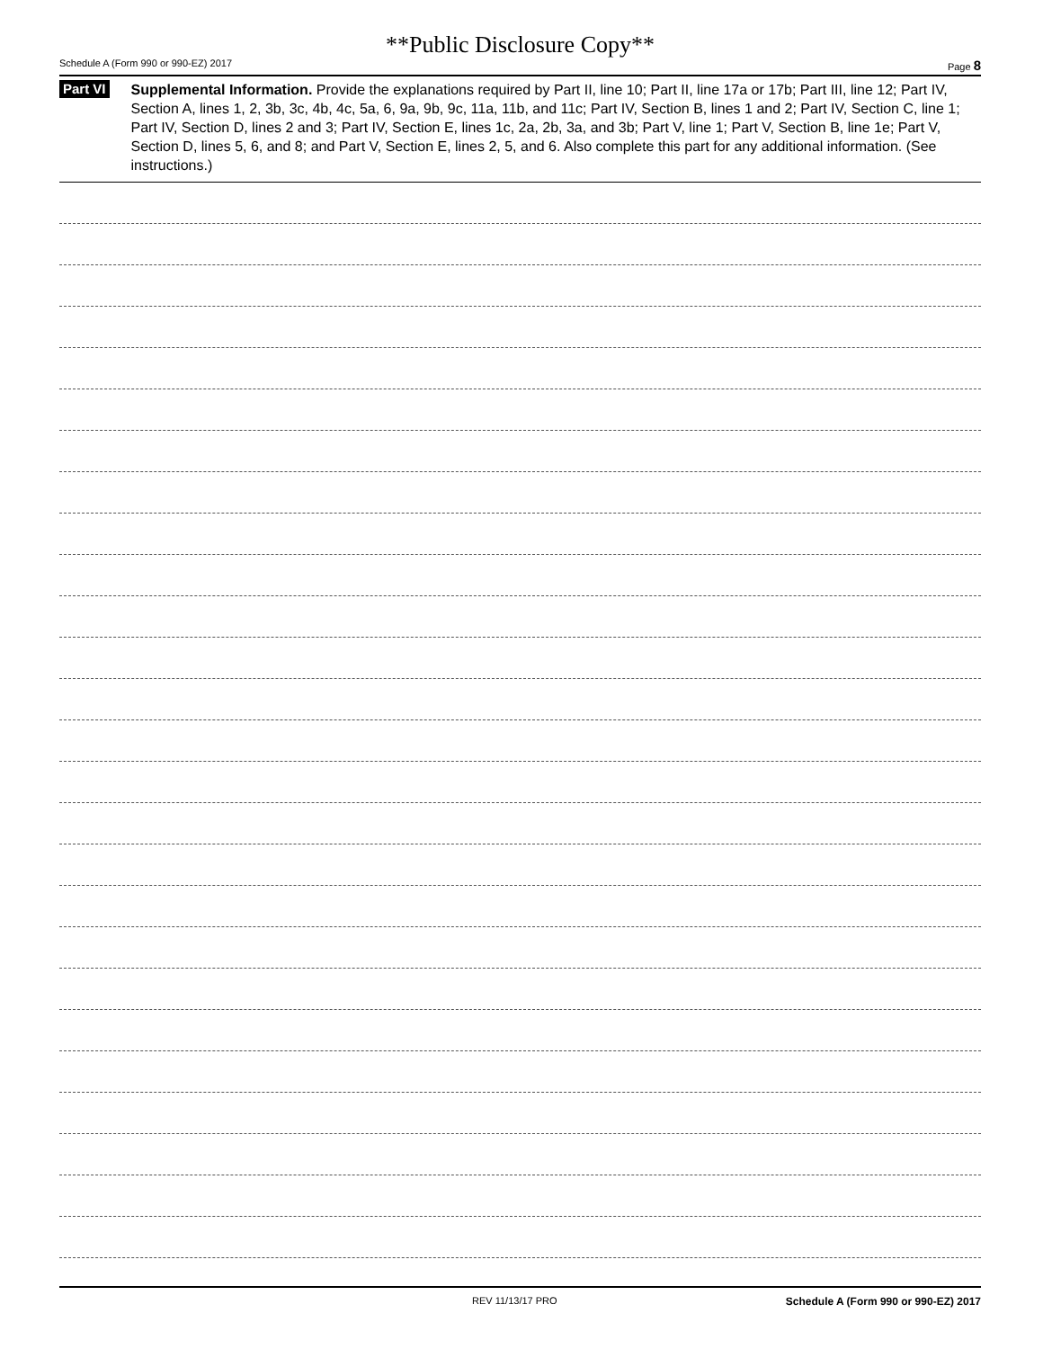**Public Disclosure Copy**
Schedule A (Form 990 or 990-EZ) 2017 Page 8
Part VI
Supplemental Information. Provide the explanations required by Part II, line 10; Part II, line 17a or 17b; Part III, line 12; Part IV, Section A, lines 1, 2, 3b, 3c, 4b, 4c, 5a, 6, 9a, 9b, 9c, 11a, 11b, and 11c; Part IV, Section B, lines 1 and 2; Part IV, Section C, line 1; Part IV, Section D, lines 2 and 3; Part IV, Section E, lines 1c, 2a, 2b, 3a, and 3b; Part V, line 1; Part V, Section B, line 1e; Part V, Section D, lines 5, 6, and 8; and Part V, Section E, lines 2, 5, and 6. Also complete this part for any additional information. (See instructions.)
REV 11/13/17 PRO Schedule A (Form 990 or 990-EZ) 2017